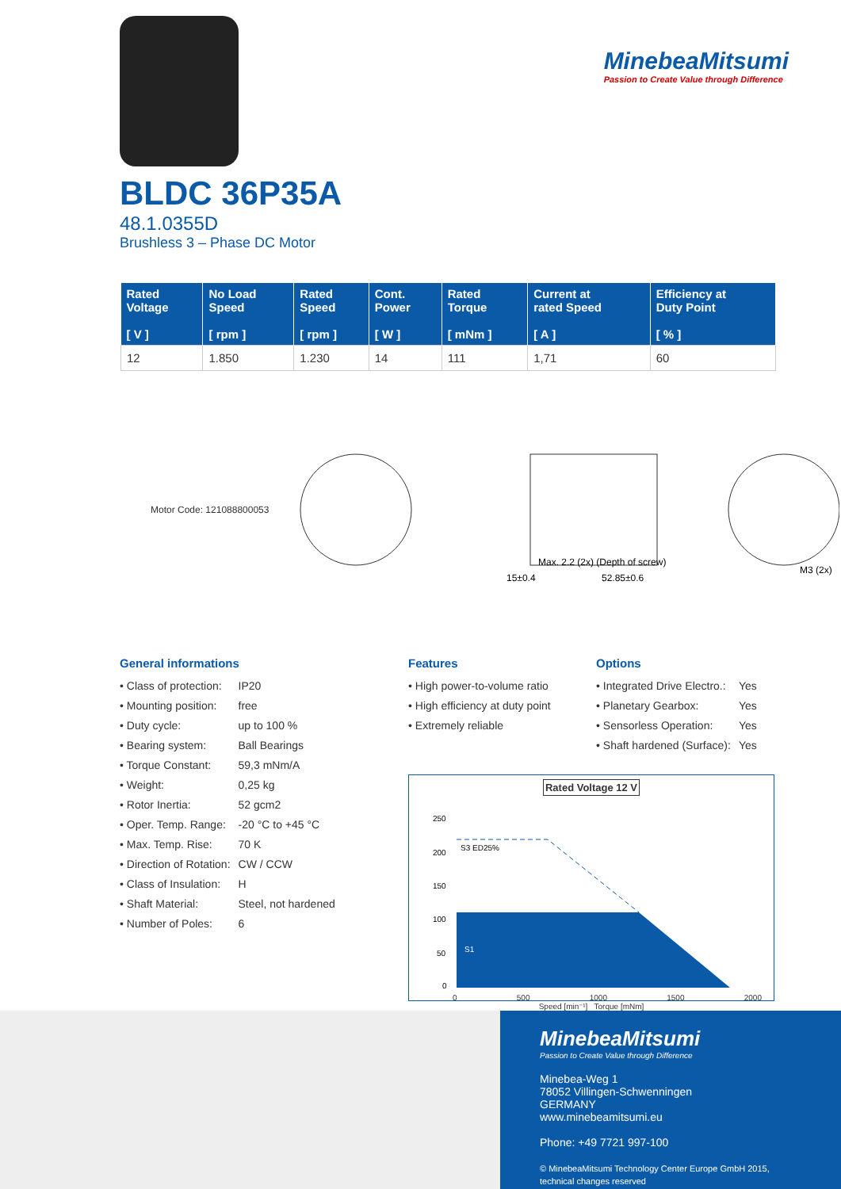MinebeaMitsumi
Passion to Create Value through Difference
BLDC 36P35A
48.1.0355D
Brushless 3 – Phase DC Motor
| Rated Voltage [ V ] | No Load Speed [ rpm ] | Rated Speed [ rpm ] | Cont. Power [ W ] | Rated Torque [ mNm ] | Current at rated Speed [ A ] | Efficiency at Duty Point [ % ] |
| --- | --- | --- | --- | --- | --- | --- |
| 12 | 1.850 | 1.230 | 14 | 111 | 1,71 | 60 |
Motor Code: 121088800053
15±0.4
52.85±0.6
Max. 2.2 (2x) (Depth of screw)
M3 (2x)
General informations
| • Class of protection: | IP20 |
| • Mounting position: | free |
| • Duty cycle: | up to 100 % |
| • Bearing system: | Ball Bearings |
| • Torque Constant: | 59,3 mNm/A |
| • Weight: | 0,25 kg |
| • Rotor Inertia: | 52 gcm2 |
| • Oper. Temp. Range: | -20 °C to +45 °C |
| • Max. Temp. Rise: | 70 K |
| • Direction of Rotation: | CW / CCW |
| • Class of Insulation: | H |
| • Shaft Material: | Steel, not hardened |
| • Number of Poles: | 6 |
Features
| • High power-to-volume ratio |
| • High efficiency at duty point |
| • Extremely reliable |
Options
| • Integrated Drive Electro.: | Yes |
| • Planetary Gearbox: | Yes |
| • Sensorless Operation: | Yes |
| • Shaft hardened (Surface): | Yes |
Rated Voltage 12 V
S3 ED25%
S1
250
200
150
100
50
0
0 500 1000 1500 2000
Speed [min⁻¹] Torque [mNm]
MinebeaMitsumi
Passion to Create Value through Difference
Minebea-Weg 1
78052 Villingen-Schwenningen
GERMANY
www.minebeamitsumi.eu
Phone: +49 7721 997-100
© MinebeaMitsumi Technology Center Europe GmbH 2015,
technical changes reserved